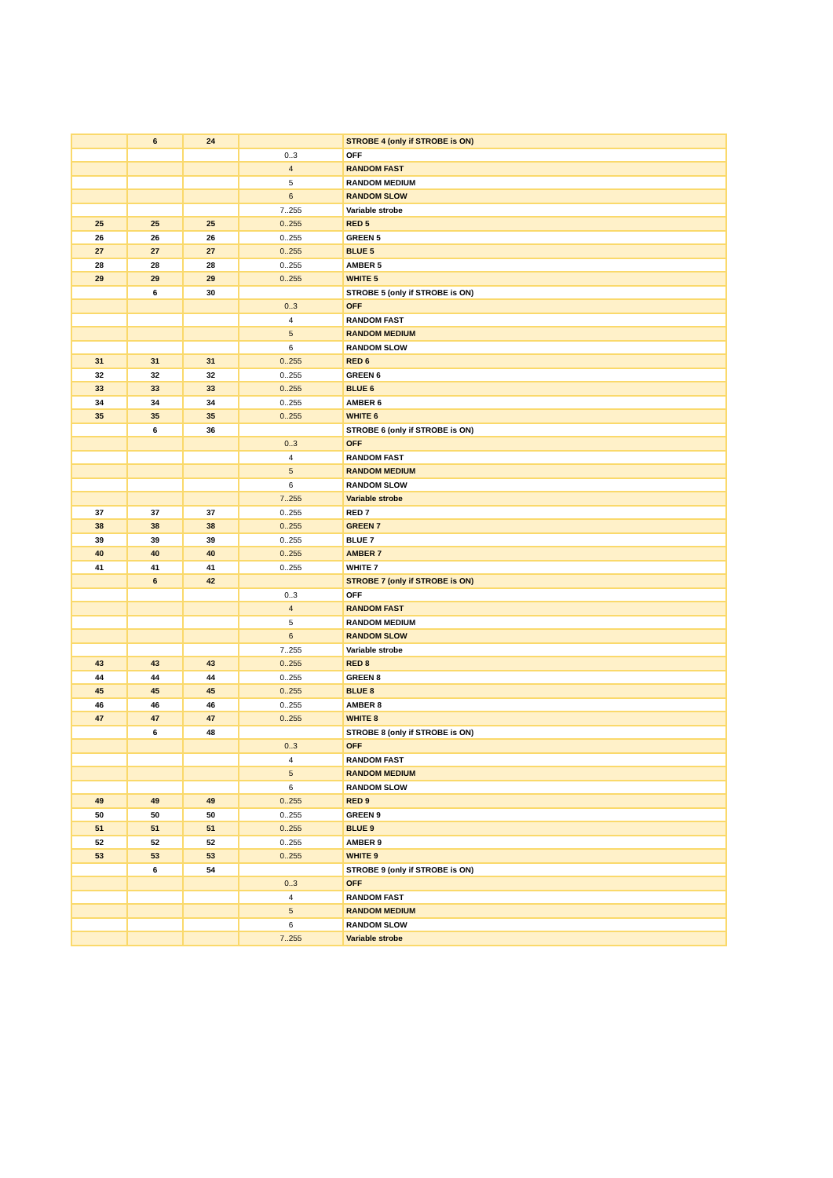| | 6 | 24 | | STROBE 4 (only if STROBE is ON) |
| | | | 0..3 | OFF |
| | | | 4 | RANDOM FAST |
| | | | 5 | RANDOM MEDIUM |
| | | | 6 | RANDOM SLOW |
| | | | 7..255 | Variable strobe |
| 25 | 25 | 25 | 0..255 | RED 5 |
| 26 | 26 | 26 | 0..255 | GREEN 5 |
| 27 | 27 | 27 | 0..255 | BLUE 5 |
| 28 | 28 | 28 | 0..255 | AMBER 5 |
| 29 | 29 | 29 | 0..255 | WHITE 5 |
| | 6 | 30 | | STROBE 5 (only if STROBE is ON) |
| | | | 0..3 | OFF |
| | | | 4 | RANDOM FAST |
| | | | 5 | RANDOM MEDIUM |
| | | | 6 | RANDOM SLOW |
| 31 | 31 | 31 | 0..255 | RED 6 |
| 32 | 32 | 32 | 0..255 | GREEN 6 |
| 33 | 33 | 33 | 0..255 | BLUE 6 |
| 34 | 34 | 34 | 0..255 | AMBER 6 |
| 35 | 35 | 35 | 0..255 | WHITE 6 |
| | 6 | 36 | | STROBE 6 (only if STROBE is ON) |
| | | | 0..3 | OFF |
| | | | 4 | RANDOM FAST |
| | | | 5 | RANDOM MEDIUM |
| | | | 6 | RANDOM SLOW |
| | | | 7..255 | Variable strobe |
| 37 | 37 | 37 | 0..255 | RED 7 |
| 38 | 38 | 38 | 0..255 | GREEN 7 |
| 39 | 39 | 39 | 0..255 | BLUE 7 |
| 40 | 40 | 40 | 0..255 | AMBER 7 |
| 41 | 41 | 41 | 0..255 | WHITE 7 |
| | 6 | 42 | | STROBE 7 (only if STROBE is ON) |
| | | | 0..3 | OFF |
| | | | 4 | RANDOM FAST |
| | | | 5 | RANDOM MEDIUM |
| | | | 6 | RANDOM SLOW |
| | | | 7..255 | Variable strobe |
| 43 | 43 | 43 | 0..255 | RED 8 |
| 44 | 44 | 44 | 0..255 | GREEN 8 |
| 45 | 45 | 45 | 0..255 | BLUE 8 |
| 46 | 46 | 46 | 0..255 | AMBER 8 |
| 47 | 47 | 47 | 0..255 | WHITE 8 |
| | 6 | 48 | | STROBE 8 (only if STROBE is ON) |
| | | | 0..3 | OFF |
| | | | 4 | RANDOM FAST |
| | | | 5 | RANDOM MEDIUM |
| | | | 6 | RANDOM SLOW |
| 49 | 49 | 49 | 0..255 | RED 9 |
| 50 | 50 | 50 | 0..255 | GREEN 9 |
| 51 | 51 | 51 | 0..255 | BLUE 9 |
| 52 | 52 | 52 | 0..255 | AMBER 9 |
| 53 | 53 | 53 | 0..255 | WHITE 9 |
| | 6 | 54 | | STROBE 9 (only if STROBE is ON) |
| | | | 0..3 | OFF |
| | | | 4 | RANDOM FAST |
| | | | 5 | RANDOM MEDIUM |
| | | | 6 | RANDOM SLOW |
| | | | 7..255 | Variable strobe |